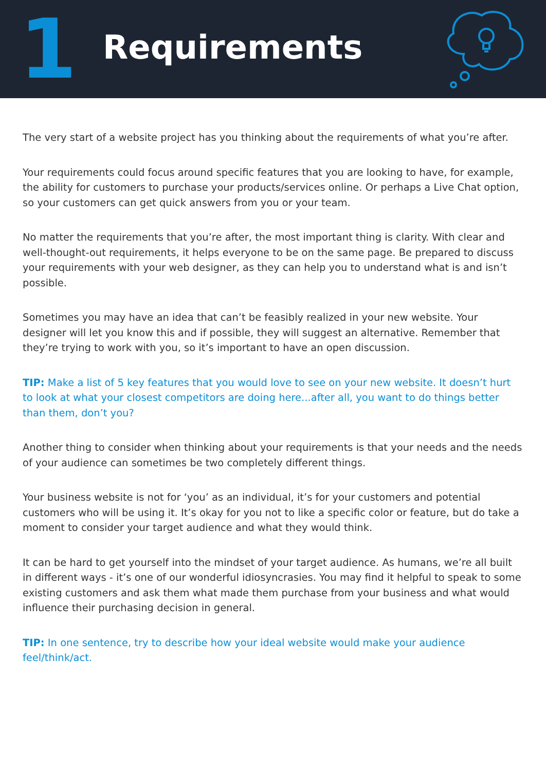1
Requirements
The very start of a website project has you thinking about the requirements of what you’re after.
Your requirements could focus around specific features that you are looking to have, for example, the ability for customers to purchase your products/services online. Or perhaps a Live Chat option, so your customers can get quick answers from you or your team.
No matter the requirements that you’re after, the most important thing is clarity. With clear and well-thought-out requirements, it helps everyone to be on the same page. Be prepared to discuss your requirements with your web designer, as they can help you to understand what is and isn’t possible.
Sometimes you may have an idea that can’t be feasibly realized in your new website. Your designer will let you know this and if possible, they will suggest an alternative. Remember that they’re trying to work with you, so it’s important to have an open discussion.
TIP: Make a list of 5 key features that you would love to see on your new website. It doesn’t hurt to look at what your closest competitors are doing here...after all, you want to do things better than them, don’t you?
Another thing to consider when thinking about your requirements is that your needs and the needs of your audience can sometimes be two completely different things.
Your business website is not for ‘you’ as an individual, it’s for your customers and potential customers who will be using it. It’s okay for you not to like a specific color or feature, but do take a moment to consider your target audience and what they would think.
It can be hard to get yourself into the mindset of your target audience. As humans, we’re all built in different ways - it’s one of our wonderful idiosyncrasies. You may find it helpful to speak to some existing customers and ask them what made them purchase from your business and what would influence their purchasing decision in general.
TIP: In one sentence, try to describe how your ideal website would make your audience feel/think/act.